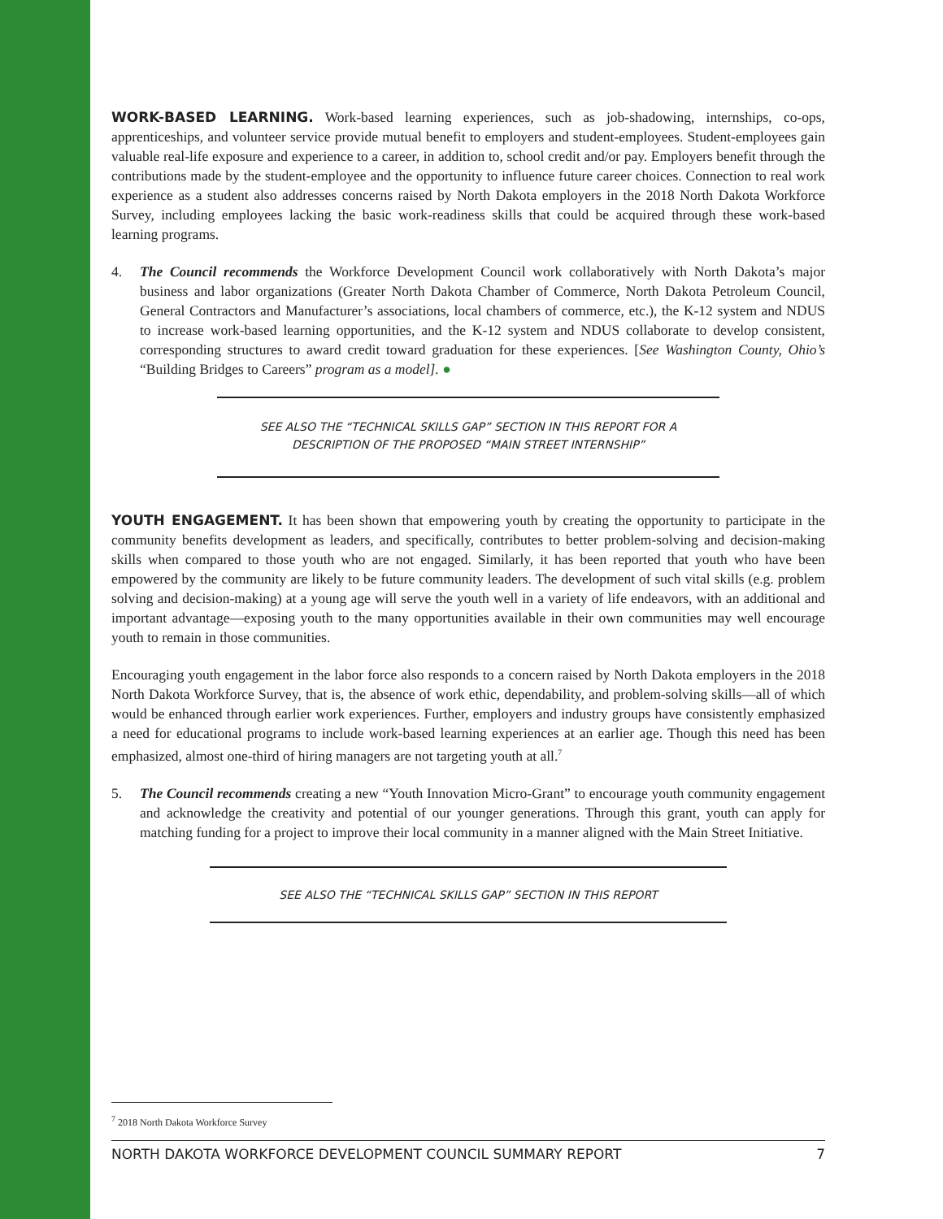WORK-BASED LEARNING. Work-based learning experiences, such as job-shadowing, internships, co-ops, apprenticeships, and volunteer service provide mutual benefit to employers and student-employees. Student-employees gain valuable real-life exposure and experience to a career, in addition to, school credit and/or pay. Employers benefit through the contributions made by the student-employee and the opportunity to influence future career choices. Connection to real work experience as a student also addresses concerns raised by North Dakota employers in the 2018 North Dakota Workforce Survey, including employees lacking the basic work-readiness skills that could be acquired through these work-based learning programs.
4. The Council recommends the Workforce Development Council work collaboratively with North Dakota’s major business and labor organizations (Greater North Dakota Chamber of Commerce, North Dakota Petroleum Council, General Contractors and Manufacturer’s associations, local chambers of commerce, etc.), the K-12 system and NDUS to increase work-based learning opportunities, and the K-12 system and NDUS collaborate to develop consistent, corresponding structures to award credit toward graduation for these experiences. [See Washington County, Ohio’s “Building Bridges to Careers” program as a model]. ●
SEE ALSO THE “TECHNICAL SKILLS GAP” SECTION IN THIS REPORT FOR A
DESCRIPTION OF THE PROPOSED “MAIN STREET INTERNSHIP”
YOUTH ENGAGEMENT. It has been shown that empowering youth by creating the opportunity to participate in the community benefits development as leaders, and specifically, contributes to better problem-solving and decision-making skills when compared to those youth who are not engaged. Similarly, it has been reported that youth who have been empowered by the community are likely to be future community leaders. The development of such vital skills (e.g. problem solving and decision-making) at a young age will serve the youth well in a variety of life endeavors, with an additional and important advantage—exposing youth to the many opportunities available in their own communities may well encourage youth to remain in those communities.
Encouraging youth engagement in the labor force also responds to a concern raised by North Dakota employers in the 2018 North Dakota Workforce Survey, that is, the absence of work ethic, dependability, and problem-solving skills—all of which would be enhanced through earlier work experiences. Further, employers and industry groups have consistently emphasized a need for educational programs to include work-based learning experiences at an earlier age. Though this need has been emphasized, almost one-third of hiring managers are not targeting youth at all.<sup>7</sup>
5. The Council recommends creating a new “Youth Innovation Micro-Grant” to encourage youth community engagement and acknowledge the creativity and potential of our younger generations. Through this grant, youth can apply for matching funding for a project to improve their local community in a manner aligned with the Main Street Initiative.
SEE ALSO THE “TECHNICAL SKILLS GAP” SECTION IN THIS REPORT
<sup>7</sup> 2018 North Dakota Workforce Survey
NORTH DAKOTA WORKFORCE DEVELOPMENT COUNCIL SUMMARY REPORT 7